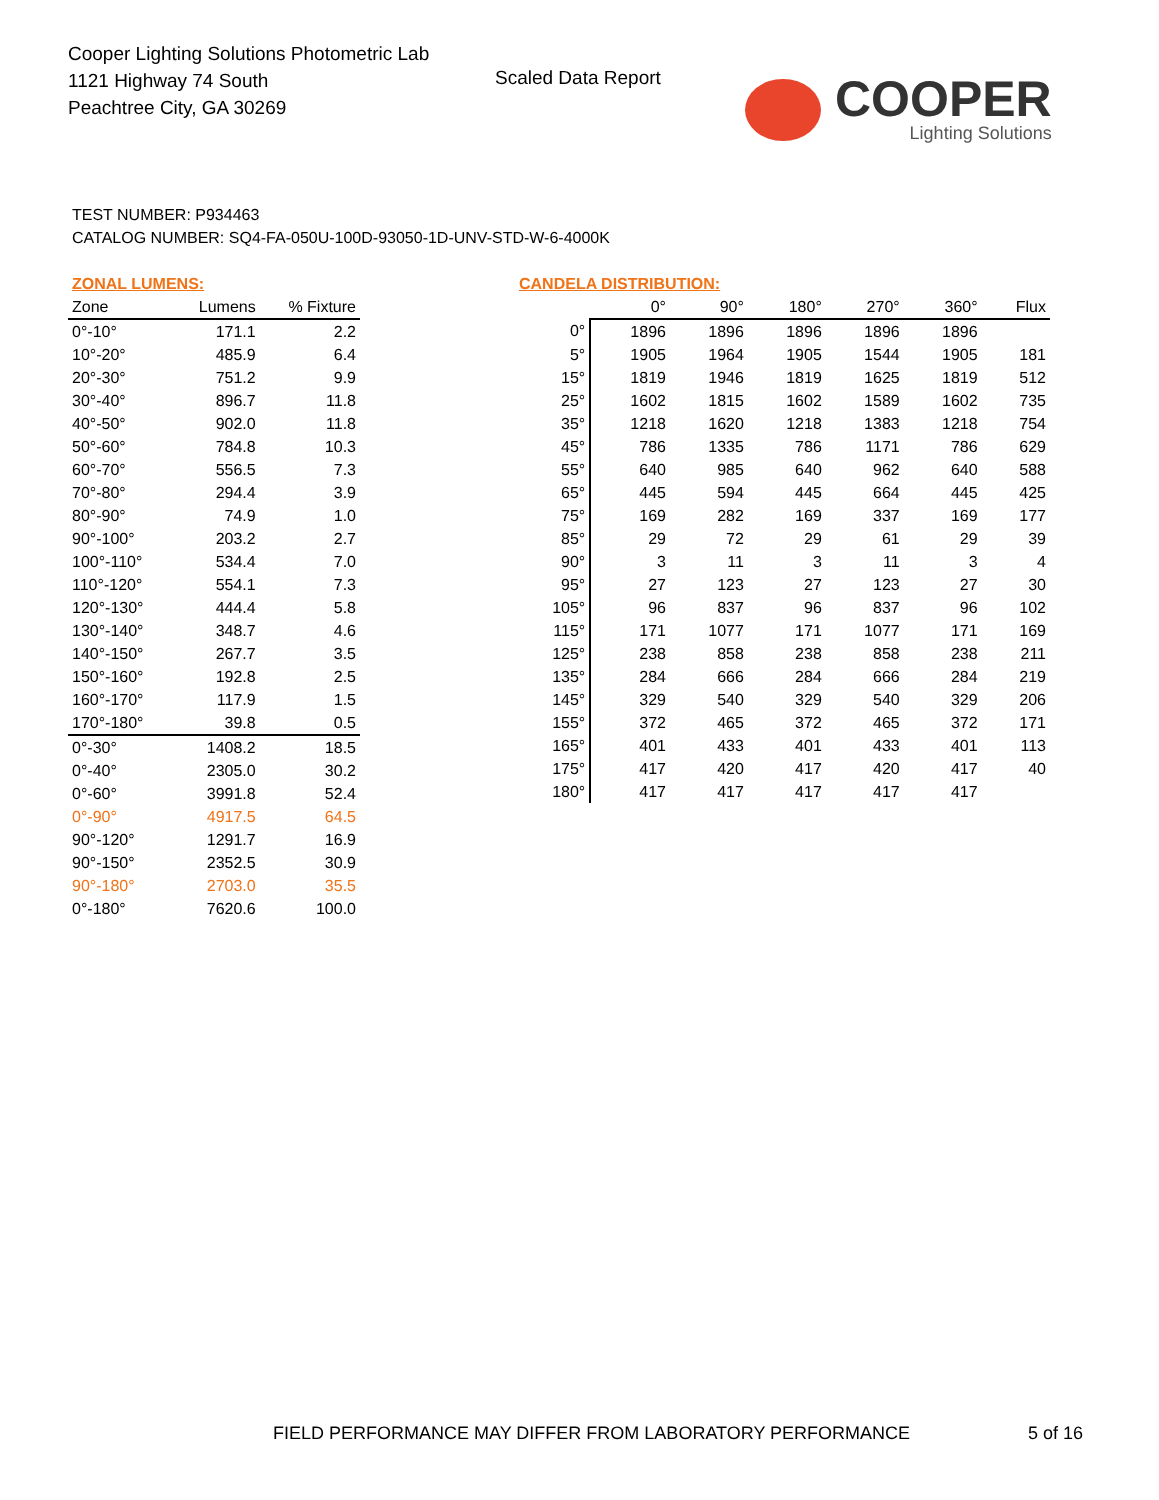Cooper Lighting Solutions Photometric Lab
1121 Highway 74 South
Peachtree City, GA 30269
Scaled Data Report
COOPER
Lighting Solutions
TEST NUMBER: P934463
CATALOG NUMBER: SQ4-FA-050U-100D-93050-1D-UNV-STD-W-6-4000K
| ZONAL LUMENS: | | |
| Zone | Lumens | % Fixture |
| 0°-10° | 171.1 | 2.2 |
| 10°-20° | 485.9 | 6.4 |
| 20°-30° | 751.2 | 9.9 |
| 30°-40° | 896.7 | 11.8 |
| 40°-50° | 902.0 | 11.8 |
| 50°-60° | 784.8 | 10.3 |
| 60°-70° | 556.5 | 7.3 |
| 70°-80° | 294.4 | 3.9 |
| 80°-90° | 74.9 | 1.0 |
| 90°-100° | 203.2 | 2.7 |
| 100°-110° | 534.4 | 7.0 |
| 110°-120° | 554.1 | 7.3 |
| 120°-130° | 444.4 | 5.8 |
| 130°-140° | 348.7 | 4.6 |
| 140°-150° | 267.7 | 3.5 |
| 150°-160° | 192.8 | 2.5 |
| 160°-170° | 117.9 | 1.5 |
| 170°-180° | 39.8 | 0.5 |
| 0°-30° | 1408.2 | 18.5 |
| 0°-40° | 2305.0 | 30.2 |
| 0°-60° | 3991.8 | 52.4 |
| 0°-90° | 4917.5 | 64.5 |
| 90°-120° | 1291.7 | 16.9 |
| 90°-150° | 2352.5 | 30.9 |
| 90°-180° | 2703.0 | 35.5 |
| 0°-180° | 7620.6 | 100.0 |
| CANDELA DISTRIBUTION: | | | | | | |
| | 0° | 90° | 180° | 270° | 360° | Flux |
| 0° | 1896 | 1896 | 1896 | 1896 | 1896 | |
| 5° | 1905 | 1964 | 1905 | 1544 | 1905 | 181 |
| 15° | 1819 | 1946 | 1819 | 1625 | 1819 | 512 |
| 25° | 1602 | 1815 | 1602 | 1589 | 1602 | 735 |
| 35° | 1218 | 1620 | 1218 | 1383 | 1218 | 754 |
| 45° | 786 | 1335 | 786 | 1171 | 786 | 629 |
| 55° | 640 | 985 | 640 | 962 | 640 | 588 |
| 65° | 445 | 594 | 445 | 664 | 445 | 425 |
| 75° | 169 | 282 | 169 | 337 | 169 | 177 |
| 85° | 29 | 72 | 29 | 61 | 29 | 39 |
| 90° | 3 | 11 | 3 | 11 | 3 | 4 |
| 95° | 27 | 123 | 27 | 123 | 27 | 30 |
| 105° | 96 | 837 | 96 | 837 | 96 | 102 |
| 115° | 171 | 1077 | 171 | 1077 | 171 | 169 |
| 125° | 238 | 858 | 238 | 858 | 238 | 211 |
| 135° | 284 | 666 | 284 | 666 | 284 | 219 |
| 145° | 329 | 540 | 329 | 540 | 329 | 206 |
| 155° | 372 | 465 | 372 | 465 | 372 | 171 |
| 165° | 401 | 433 | 401 | 433 | 401 | 113 |
| 175° | 417 | 420 | 417 | 420 | 417 | 40 |
| 180° | 417 | 417 | 417 | 417 | 417 | |
FIELD PERFORMANCE MAY DIFFER FROM LABORATORY PERFORMANCE
5 of 16